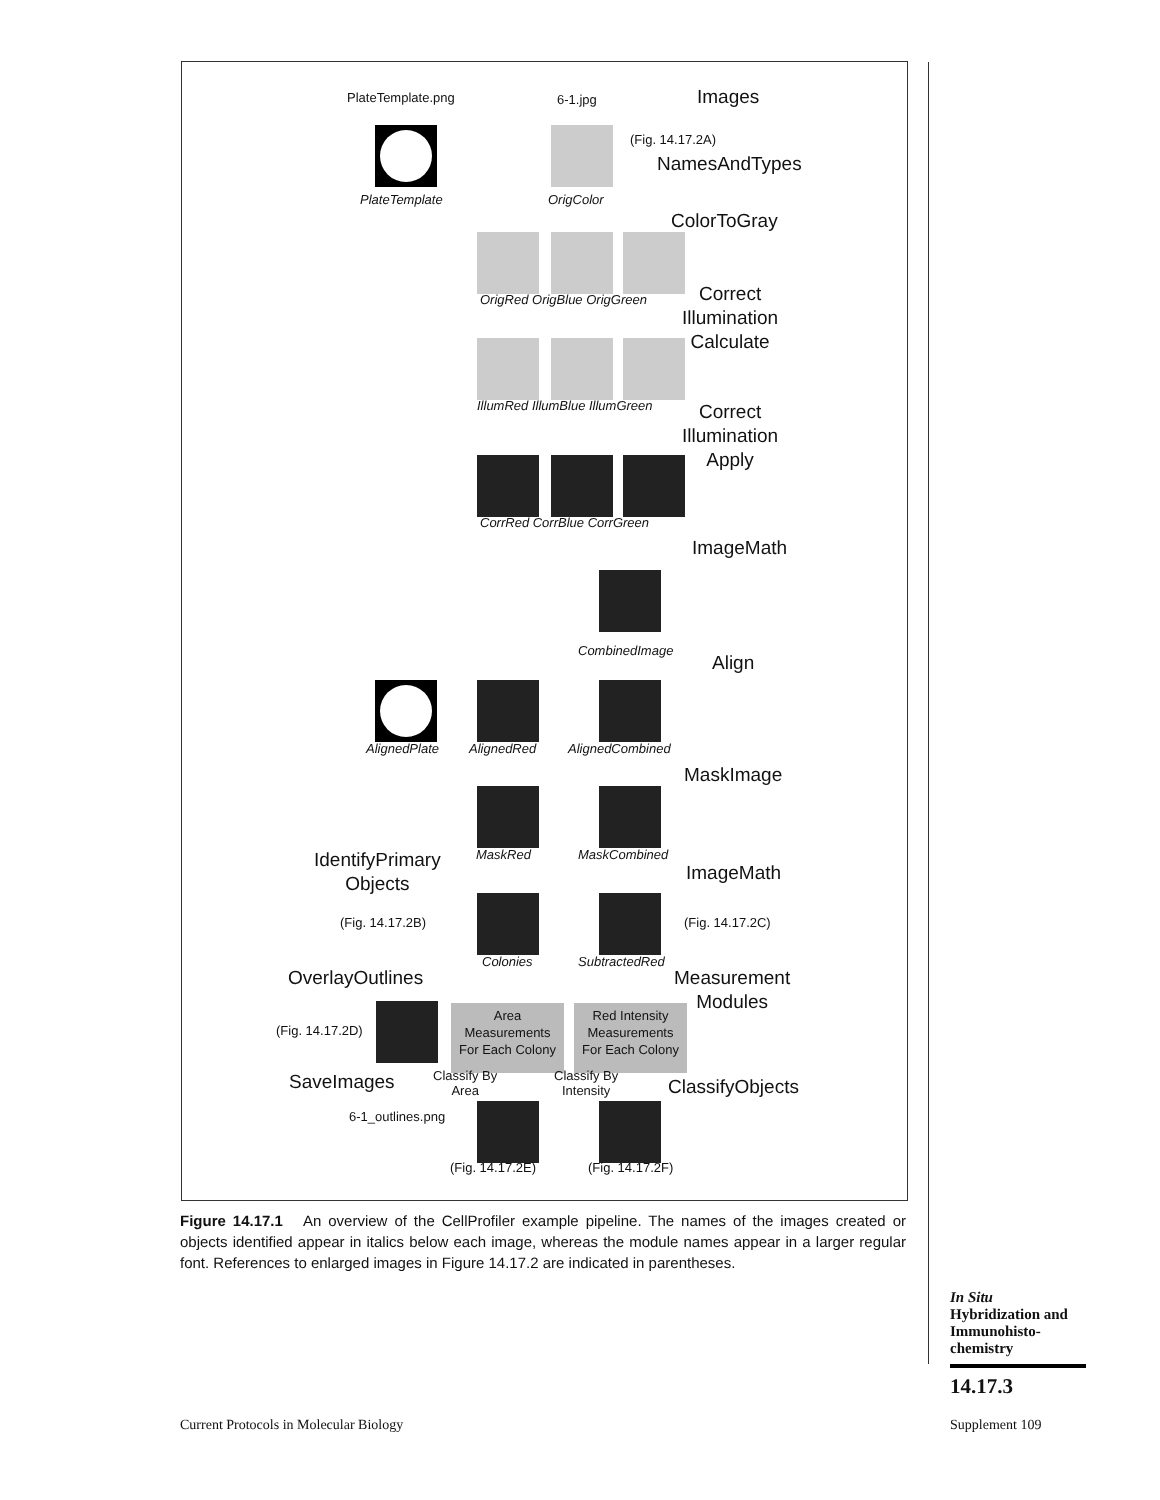PlateTemplate.png 6-1.jpg Images
(Fig. 14.17.2A)
NamesAndTypes
PlateTemplate OrigColor
ColorToGray
OrigRed OrigBlue OrigGreen
Correct
Illumination
Calculate
IllumRed IllumBlue IllumGreen
Correct
Illumination
Apply
CorrRed CorrBlue CorrGreen
ImageMath
CombinedImage
Align
AlignedPlate AlignedRed AlignedCombined
MaskImage
IdentifyPrimary
Objects
MaskRed MaskCombined
ImageMath
(Fig. 14.17.2B) (Fig. 14.17.2C)
OverlayOutlines
Colonies SubtractedRed
Measurement
Modules
(Fig. 14.17.2D)
Area
Measurements
For Each Colony
Red Intensity
Measurements
For Each Colony
SaveImages
Classify By
Area
Classify By
Intensity
ClassifyObjects
6-1_outlines.png
(Fig. 14.17.2E) (Fig. 14.17.2F)
Figure 14.17.1 An overview of the CellProfiler example pipeline. The names of the images created or objects identified appear in italics below each image, whereas the module names appear in a larger regular font. References to enlarged images in Figure 14.17.2 are indicated in parentheses.
In Situ
Hybridization and
Immunohisto-
chemistry
14.17.3
Current Protocols in Molecular Biology
Supplement 109